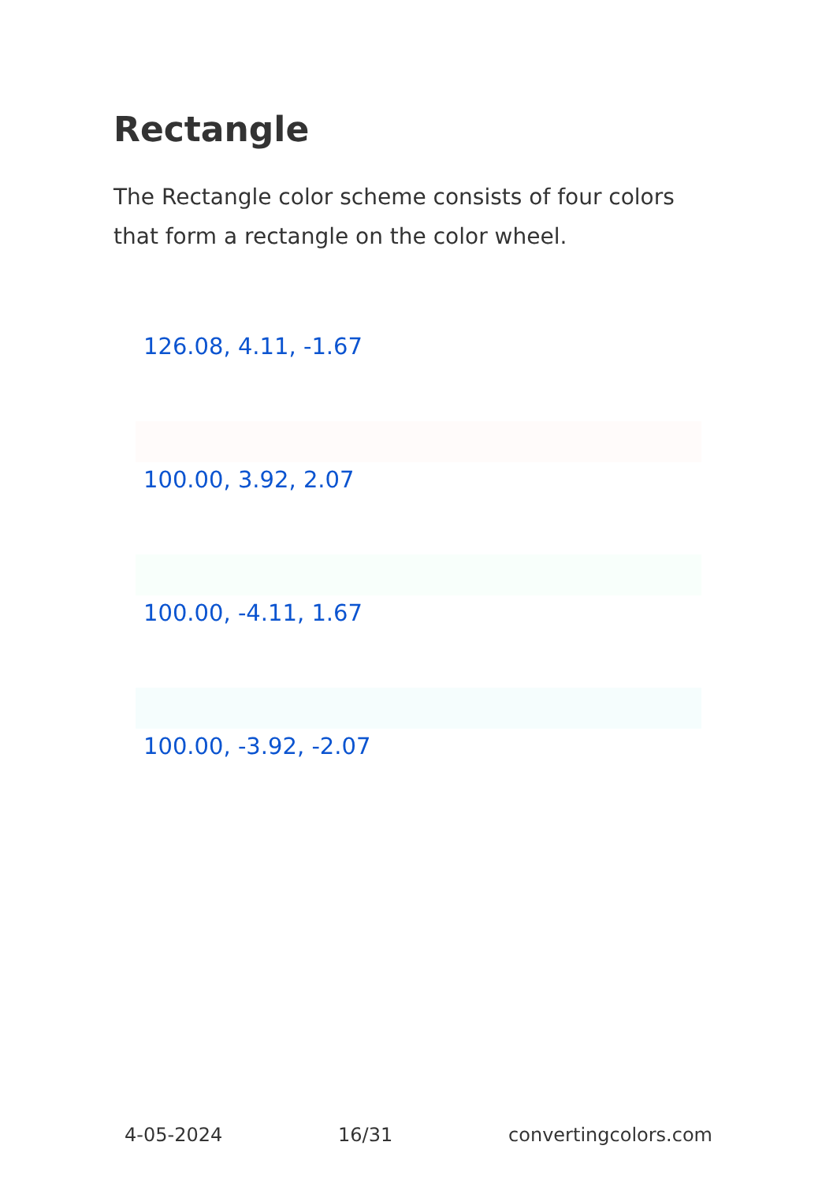Rectangle
The Rectangle color scheme consists of four colors that form a rectangle on the color wheel.
126.08, 4.11, -1.67
100.00, 3.92, 2.07
100.00, -4.11, 1.67
100.00, -3.92, -2.07
4-05-2024 16/31 convertingcolors.com